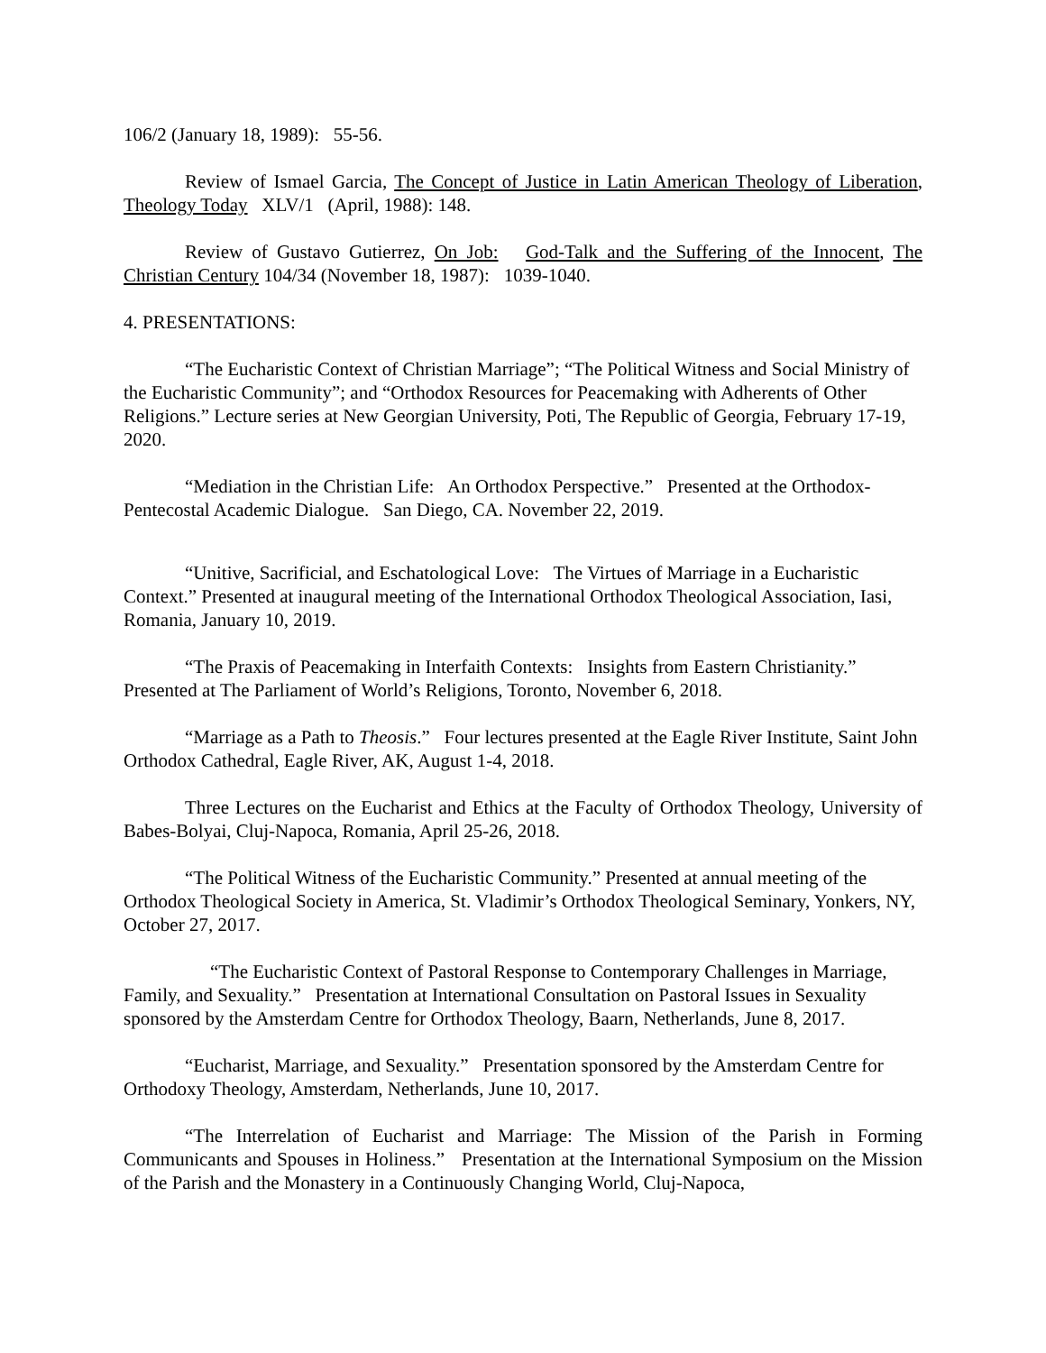106/2 (January 18, 1989): 55-56.
Review of Ismael Garcia, The Concept of Justice in Latin American Theology of Liberation, Theology Today XLV/1 (April, 1988): 148.
Review of Gustavo Gutierrez, On Job: God-Talk and the Suffering of the Innocent, The Christian Century 104/34 (November 18, 1987): 1039-1040.
4. PRESENTATIONS:
“The Eucharistic Context of Christian Marriage”; “The Political Witness and Social Ministry of the Eucharistic Community”; and “Orthodox Resources for Peacemaking with Adherents of Other Religions.” Lecture series at New Georgian University, Poti, The Republic of Georgia, February 17-19, 2020.
“Mediation in the Christian Life: An Orthodox Perspective.” Presented at the Orthodox-Pentecostal Academic Dialogue. San Diego, CA. November 22, 2019.
“Unitive, Sacrificial, and Eschatological Love: The Virtues of Marriage in a Eucharistic Context.” Presented at inaugural meeting of the International Orthodox Theological Association, Iasi, Romania, January 10, 2019.
“The Praxis of Peacemaking in Interfaith Contexts: Insights from Eastern Christianity.” Presented at The Parliament of World’s Religions, Toronto, November 6, 2018.
“Marriage as a Path to Theosis.” Four lectures presented at the Eagle River Institute, Saint John Orthodox Cathedral, Eagle River, AK, August 1-4, 2018.
Three Lectures on the Eucharist and Ethics at the Faculty of Orthodox Theology, University of Babes-Bolyai, Cluj-Napoca, Romania, April 25-26, 2018.
“The Political Witness of the Eucharistic Community.” Presented at annual meeting of the Orthodox Theological Society in America, St. Vladimir’s Orthodox Theological Seminary, Yonkers, NY, October 27, 2017.
“The Eucharistic Context of Pastoral Response to Contemporary Challenges in Marriage, Family, and Sexuality.” Presentation at International Consultation on Pastoral Issues in Sexuality sponsored by the Amsterdam Centre for Orthodox Theology, Baarn, Netherlands, June 8, 2017.
“Eucharist, Marriage, and Sexuality.” Presentation sponsored by the Amsterdam Centre for Orthodoxy Theology, Amsterdam, Netherlands, June 10, 2017.
“The Interrelation of Eucharist and Marriage: The Mission of the Parish in Forming Communicants and Spouses in Holiness.” Presentation at the International Symposium on the Mission of the Parish and the Monastery in a Continuously Changing World, Cluj-Napoca,